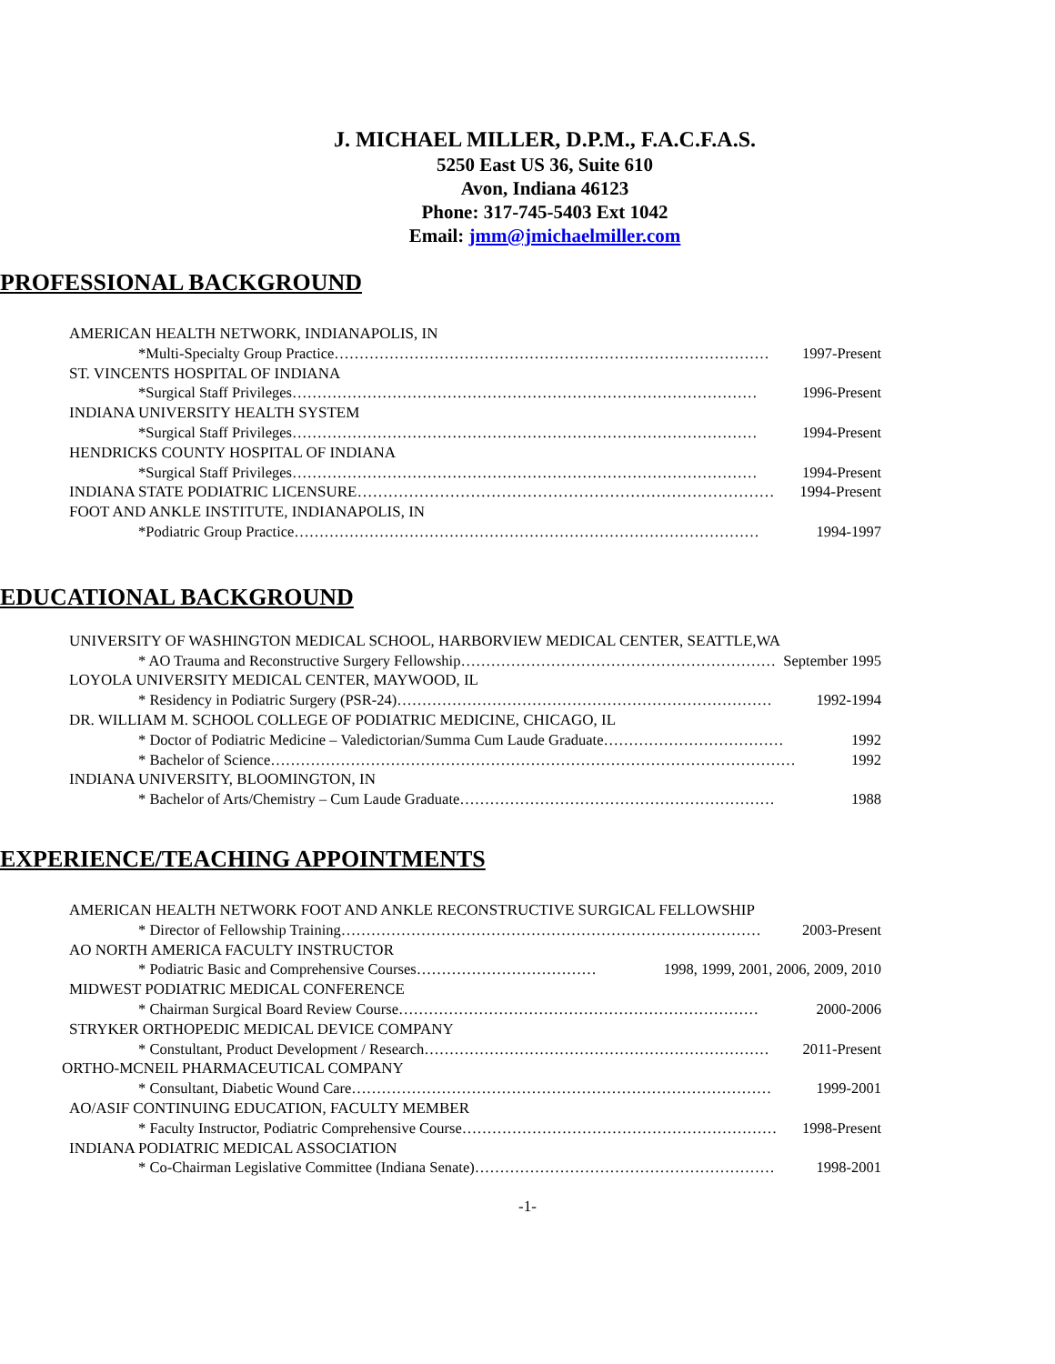J. MICHAEL MILLER, D.P.M., F.A.C.F.A.S.
5250 East US 36, Suite 610
Avon, Indiana 46123
Phone: 317-745-5403 Ext 1042
Email: jmm@jmichaelmiller.com
PROFESSIONAL BACKGROUND
AMERICAN HEALTH NETWORK, INDIANAPOLIS, IN
*Multi-Specialty Group Practice…………………………………………………………………………… 1997-Present
ST. VINCENTS HOSPITAL OF INDIANA
*Surgical Staff Privileges………………………………………………………………………………… 1996-Present
INDIANA UNIVERSITY HEALTH SYSTEM
*Surgical Staff Privileges………………………………………………………………………………… 1994-Present
HENDRICKS COUNTY HOSPITAL OF INDIANA
*Surgical Staff Privileges………………………………………………………………………………… 1994-Present
INDIANA STATE PODIATRIC LICENSURE……………………………………………………………………… 1994-Present
FOOT AND ANKLE INSTITUTE, INDIANAPOLIS, IN
*Podiatric Group Practice………………………………………………………………………………… 1994-1997
EDUCATIONAL BACKGROUND
UNIVERSITY OF WASHINGTON MEDICAL SCHOOL, HARBORVIEW MEDICAL CENTER, SEATTLE,WA
* AO Trauma and Reconstructive Surgery Fellowship……………………………………………………… September 1995
LOYOLA UNIVERSITY MEDICAL CENTER, MAYWOOD, IL
* Residency in Podiatric Surgery (PSR-24)………………………………………………………………… 1992-1994
DR. WILLIAM M. SCHOOL COLLEGE OF PODIATRIC MEDICINE, CHICAGO, IL
* Doctor of Podiatric Medicine – Valedictorian/Summa Cum Laude Graduate……………………………… 1992
* Bachelor of Science…………………………………………………………………………………………… 1992
INDIANA UNIVERSITY, BLOOMINGTON, IN
* Bachelor of Arts/Chemistry – Cum Laude Graduate……………………………………………………… 1988
EXPERIENCE/TEACHING APPOINTMENTS
AMERICAN HEALTH NETWORK FOOT AND ANKLE RECONSTRUCTIVE SURGICAL FELLOWSHIP
* Director of Fellowship Training………………………………………………………………………… 2003-Present
AO NORTH AMERICA FACULTY INSTRUCTOR
* Podiatric Basic and Comprehensive Courses……………………………… 1998, 1999, 2001, 2006, 2009, 2010
MIDWEST PODIATRIC MEDICAL CONFERENCE
* Chairman Surgical Board Review Course……………………………………………………………… 2000-2006
STRYKER ORTHOPEDIC MEDICAL DEVICE COMPANY
* Constultant, Product Development / Research…………………………………………………………… 2011-Present
ORTHO-MCNEIL PHARMACEUTICAL COMPANY
* Consultant, Diabetic Wound Care………………………………………………………………………… 1999-2001
AO/ASIF CONTINUING EDUCATION, FACULTY MEMBER
* Faculty Instructor, Podiatric Comprehensive Course……………………………………………………… 1998-Present
INDIANA PODIATRIC MEDICAL ASSOCIATION
* Co-Chairman Legislative Committee (Indiana Senate)…………………………………………………… 1998-2001
-1-